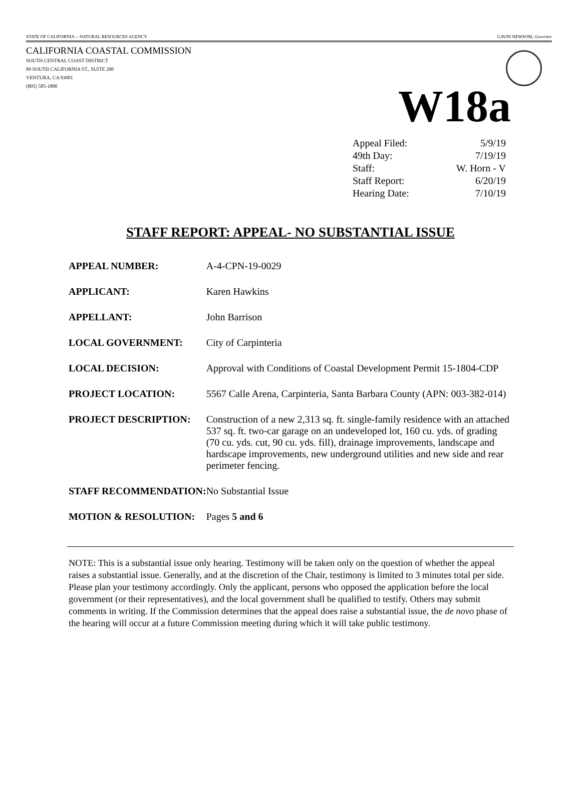STATE OF CALIFORNIA -- NATURAL RESOURCES AGENCY GAVIN NEWSOM, Governor
CALIFORNIA COASTAL COMMISSION
SOUTH CENTRAL COAST DISTRICT
89 SOUTH CALIFORNIA ST., SUITE 200
VENTURA, CA 93001
(805) 585-1800
W18a
| Appeal Filed: | 5/9/19 |
| 49th Day: | 7/19/19 |
| Staff: | W. Horn - V |
| Staff Report: | 6/20/19 |
| Hearing Date: | 7/10/19 |
STAFF REPORT: APPEAL- NO SUBSTANTIAL ISSUE
| APPEAL NUMBER: | A-4-CPN-19-0029 |
| APPLICANT: | Karen Hawkins |
| APPELLANT: | John Barrison |
| LOCAL GOVERNMENT: | City of Carpinteria |
| LOCAL DECISION: | Approval with Conditions of Coastal Development Permit 15-1804-CDP |
| PROJECT LOCATION: | 5567 Calle Arena, Carpinteria, Santa Barbara County (APN: 003-382-014) |
| PROJECT DESCRIPTION: | Construction of a new 2,313 sq. ft. single-family residence with an attached 537 sq. ft. two-car garage on an undeveloped lot, 160 cu. yds. of grading (70 cu. yds. cut, 90 cu. yds. fill), drainage improvements, landscape and hardscape improvements, new underground utilities and new side and rear perimeter fencing. |
| STAFF RECOMMENDATION: | No Substantial Issue |
| MOTION & RESOLUTION: | Pages 5 and 6 |
NOTE: This is a substantial issue only hearing. Testimony will be taken only on the question of whether the appeal raises a substantial issue. Generally, and at the discretion of the Chair, testimony is limited to 3 minutes total per side. Please plan your testimony accordingly. Only the applicant, persons who opposed the application before the local government (or their representatives), and the local government shall be qualified to testify. Others may submit comments in writing. If the Commission determines that the appeal does raise a substantial issue, the de novo phase of the hearing will occur at a future Commission meeting during which it will take public testimony.